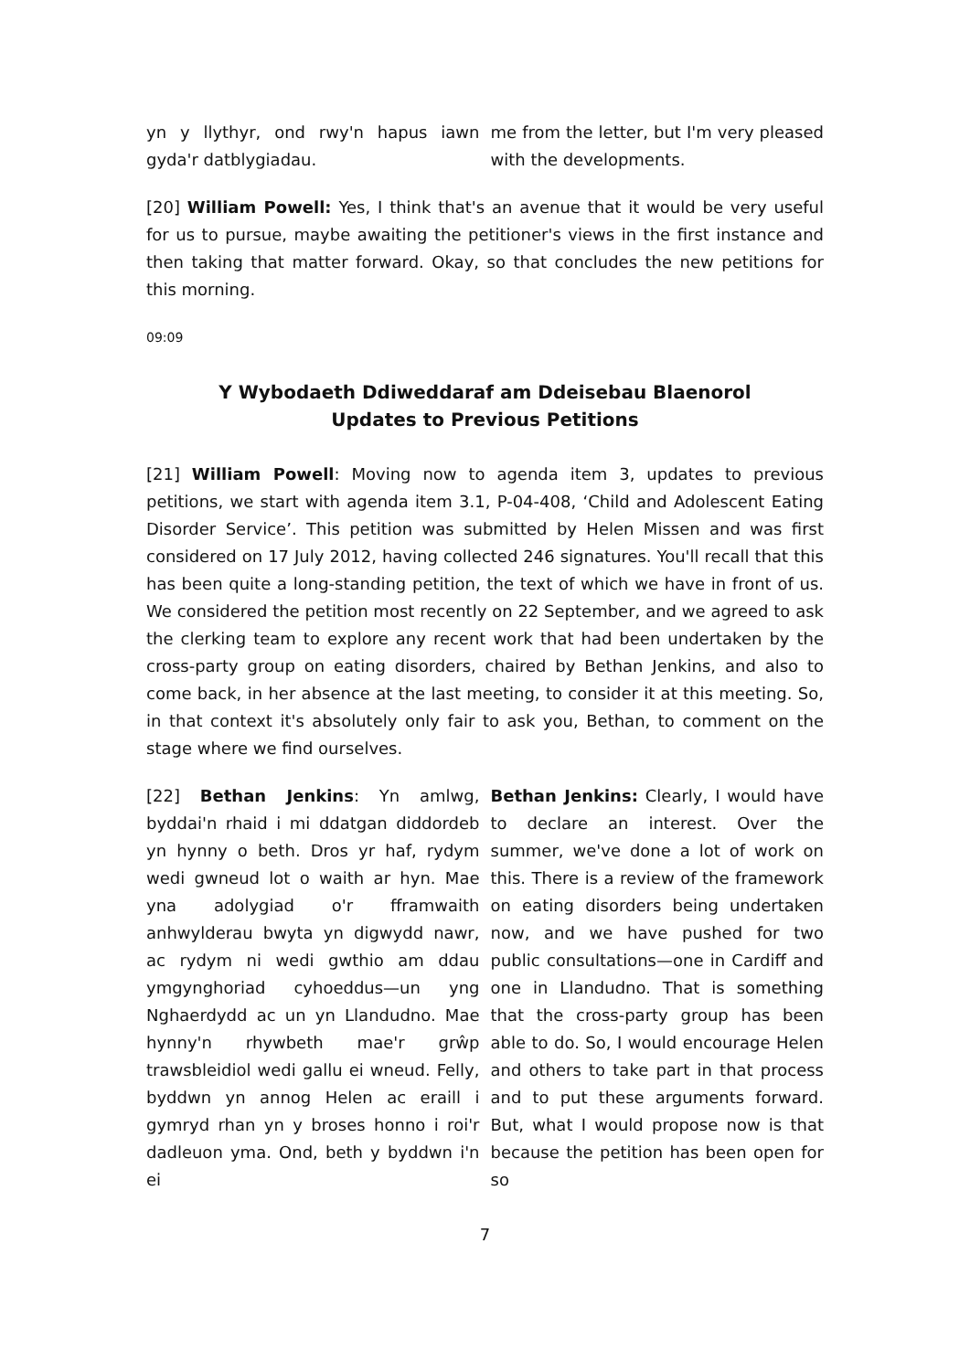yn y llythyr, ond rwy'n hapus iawn gyda'r datblygiadau.
me from the letter, but I'm very pleased with the developments.
[20] William Powell: Yes, I think that's an avenue that it would be very useful for us to pursue, maybe awaiting the petitioner's views in the first instance and then taking that matter forward. Okay, so that concludes the new petitions for this morning.
09:09
Y Wybodaeth Ddiweddaraf am Ddeisebau Blaenorol
Updates to Previous Petitions
[21] William Powell: Moving now to agenda item 3, updates to previous petitions, we start with agenda item 3.1, P-04-408, ‘Child and Adolescent Eating Disorder Service’. This petition was submitted by Helen Missen and was first considered on 17 July 2012, having collected 246 signatures. You'll recall that this has been quite a long-standing petition, the text of which we have in front of us. We considered the petition most recently on 22 September, and we agreed to ask the clerking team to explore any recent work that had been undertaken by the cross-party group on eating disorders, chaired by Bethan Jenkins, and also to come back, in her absence at the last meeting, to consider it at this meeting. So, in that context it's absolutely only fair to ask you, Bethan, to comment on the stage where we find ourselves.
[22] Bethan Jenkins: Yn amlwg, byddai'n rhaid i mi ddatgan diddordeb yn hynny o beth. Dros yr haf, rydym wedi gwneud lot o waith ar hyn. Mae yna adolygiad o'r fframwaith anhwylderau bwyta yn digwydd nawr, ac rydym ni wedi gwthio am ddau ymgynghoriad cyhoeddus—un yng Nghaerdydd ac un yn Llandudno. Mae hynny'n rhywbeth mae'r grŵp trawsbleidiol wedi gallu ei wneud. Felly, byddwn yn annog Helen ac eraill i gymryd rhan yn y broses honno i roi'r dadleuon yma. Ond, beth y byddwn i'n ei
Bethan Jenkins: Clearly, I would have to declare an interest. Over the summer, we've done a lot of work on this. There is a review of the framework on eating disorders being undertaken now, and we have pushed for two public consultations—one in Cardiff and one in Llandudno. That is something that the cross-party group has been able to do. So, I would encourage Helen and others to take part in that process and to put these arguments forward. But, what I would propose now is that because the petition has been open for so
7